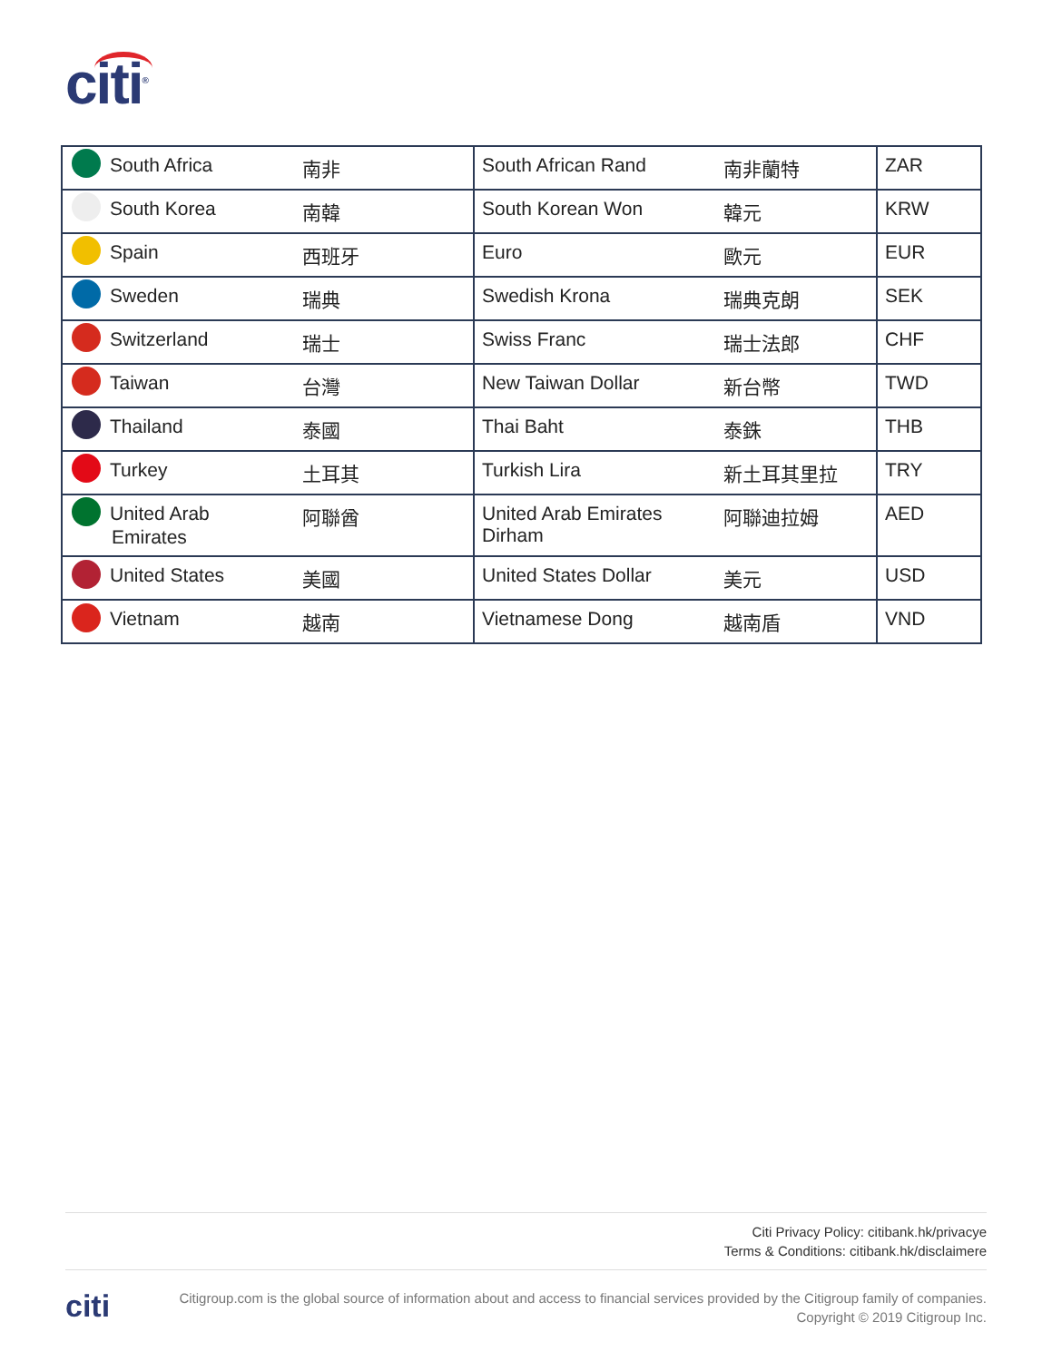citi<sup>®</sup>
| South Africa | 南非 | South African Rand | 南非蘭特 | ZAR |
| South Korea | 南韓 | South Korean Won | 韓元 | KRW |
| Spain | 西班牙 | Euro | 歐元 | EUR |
| Sweden | 瑞典 | Swedish Krona | 瑞典克朗 | SEK |
| Switzerland | 瑞士 | Swiss Franc | 瑞士法郎 | CHF |
| Taiwan | 台灣 | New Taiwan Dollar | 新台幣 | TWD |
| Thailand | 泰國 | Thai Baht | 泰銖 | THB |
| Turkey | 土耳其 | Turkish Lira | 新土耳其里拉 | TRY |
| United Arab Emirates | 阿聯酋 | United Arab Emirates Dirham | 阿聯迪拉姆 | AED |
| United States | 美國 | United States Dollar | 美元 | USD |
| Vietnam | 越南 | Vietnamese Dong | 越南盾 | VND |
Citi Privacy Policy: citibank.hk/privacye
Terms & Conditions: citibank.hk/disclaimere
citi
Citigroup.com is the global source of information about and access to financial services provided by the Citigroup family of companies.
Copyright © 2019 Citigroup Inc.